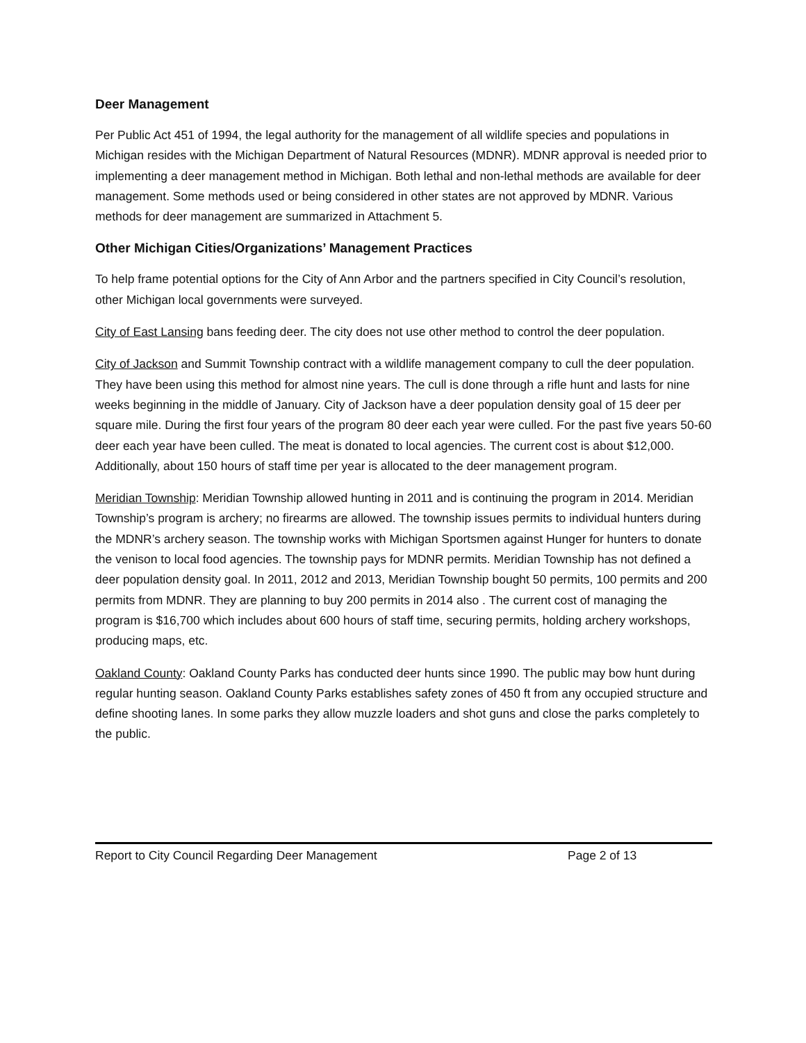Deer Management
Per Public Act 451 of 1994, the legal authority for the management of all wildlife species and populations in Michigan resides with the Michigan Department of Natural Resources (MDNR). MDNR approval is needed prior to implementing a deer management method in Michigan. Both lethal and non-lethal methods are available for deer management. Some methods used or being considered in other states are not approved by MDNR. Various methods for deer management are summarized in Attachment 5.
Other Michigan Cities/Organizations’ Management Practices
To help frame potential options for the City of Ann Arbor and the partners specified in City Council’s resolution, other Michigan local governments were surveyed.
City of East Lansing bans feeding deer. The city does not use other method to control the deer population.
City of Jackson and Summit Township contract with a wildlife management company to cull the deer population. They have been using this method for almost nine years. The cull is done through a rifle hunt and lasts for nine weeks beginning in the middle of January. City of Jackson have a deer population density goal of 15 deer per square mile. During the first four years of the program 80 deer each year were culled. For the past five years 50-60 deer each year have been culled. The meat is donated to local agencies. The current cost is about $12,000. Additionally, about 150 hours of staff time per year is allocated to the deer management program.
Meridian Township: Meridian Township allowed hunting in 2011 and is continuing the program in 2014. Meridian Township’s program is archery; no firearms are allowed. The township issues permits to individual hunters during the MDNR’s archery season. The township works with Michigan Sportsmen against Hunger for hunters to donate the venison to local food agencies. The township pays for MDNR permits. Meridian Township has not defined a deer population density goal. In 2011, 2012 and 2013, Meridian Township bought 50 permits, 100 permits and 200 permits from MDNR. They are planning to buy 200 permits in 2014 also . The current cost of managing the program is $16,700 which includes about 600 hours of staff time, securing permits, holding archery workshops, producing maps, etc.
Oakland County: Oakland County Parks has conducted deer hunts since 1990. The public may bow hunt during regular hunting season. Oakland County Parks establishes safety zones of 450 ft from any occupied structure and define shooting lanes. In some parks they allow muzzle loaders and shot guns and close the parks completely to the public.
Report to City Council Regarding Deer Management Page 2 of 13